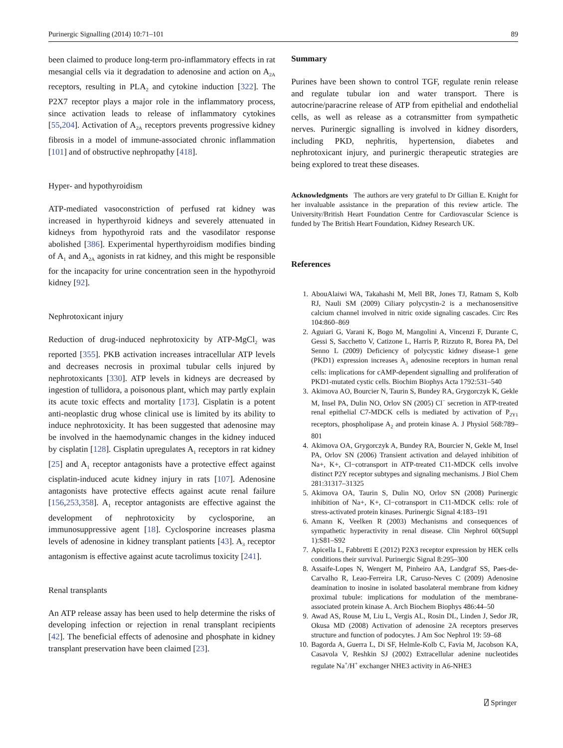Purinergic Signalling (2014) 10:71–101 89
been claimed to produce long-term pro-inflammatory effects in rat mesangial cells via it degradation to adenosine and action on A<sub>2A</sub> receptors, resulting in PLA<sub>2</sub> and cytokine induction [322]. The P2X7 receptor plays a major role in the inflammatory process, since activation leads to release of inflammatory cytokines [55,204]. Activation of A<sub>2A</sub> receptors prevents progressive kidney fibrosis in a model of immune-associated chronic inflammation [101] and of obstructive nephropathy [418].
Hyper- and hypothyroidism
ATP-mediated vasoconstriction of perfused rat kidney was increased in hyperthyroid kidneys and severely attenuated in kidneys from hypothyroid rats and the vasodilator response abolished [386]. Experimental hyperthyroidism modifies binding of A<sub>1</sub> and A<sub>2A</sub> agonists in rat kidney, and this might be responsible for the incapacity for urine concentration seen in the hypothyroid kidney [92].
Nephrotoxicant injury
Reduction of drug-induced nephrotoxicity by ATP-MgCl<sub>2</sub> was reported [355]. PKB activation increases intracellular ATP levels and decreases necrosis in proximal tubular cells injured by nephrotoxicants [330]. ATP levels in kidneys are decreased by ingestion of tullidora, a poisonous plant, which may partly explain its acute toxic effects and mortality [173]. Cisplatin is a potent anti-neoplastic drug whose clinical use is limited by its ability to induce nephrotoxicity. It has been suggested that adenosine may be involved in the haemodynamic changes in the kidney induced by cisplatin [128]. Cisplatin upregulates A<sub>1</sub> receptors in rat kidney [25] and A<sub>1</sub> receptor antagonists have a protective effect against cisplatin-induced acute kidney injury in rats [107]. Adenosine antagonists have protective effects against acute renal failure [156,253,358]. A<sub>1</sub> receptor antagonists are effective against the development of nephrotoxicity by cyclosporine, an immunosuppressive agent [18]. Cyclosporine increases plasma levels of adenosine in kidney transplant patients [43]. A<sub>3</sub> receptor antagonism is effective against acute tacrolimus toxicity [241].
Renal transplants
An ATP release assay has been used to help determine the risks of developing infection or rejection in renal transplant recipients [42]. The beneficial effects of adenosine and phosphate in kidney transplant preservation have been claimed [23].
Summary
Purines have been shown to control TGF, regulate renin release and regulate tubular ion and water transport. There is autocrine/paracrine release of ATP from epithelial and endothelial cells, as well as release as a cotransmitter from sympathetic nerves. Purinergic signalling is involved in kidney disorders, including PKD, nephritis, hypertension, diabetes and nephrotoxicant injury, and purinergic therapeutic strategies are being explored to treat these diseases.
Acknowledgments The authors are very grateful to Dr Gillian E. Knight for her invaluable assistance in the preparation of this review article. The University/British Heart Foundation Centre for Cardiovascular Science is funded by The British Heart Foundation, Kidney Research UK.
References
1. AbouAlaiwi WA, Takahashi M, Mell BR, Jones TJ, Ratnam S, Kolb RJ, Nauli SM (2009) Ciliary polycystin-2 is a mechanosensitive calcium channel involved in nitric oxide signaling cascades. Circ Res 104:860–869
2. Aguiari G, Varani K, Bogo M, Mangolini A, Vincenzi F, Durante C, Gessi S, Sacchetto V, Catizone L, Harris P, Rizzuto R, Borea PA, Del Senno L (2009) Deficiency of polycystic kidney disease-1 gene (PKD1) expression increases A<sub>3</sub> adenosine receptors in human renal cells: implications for cAMP-dependent signalling and proliferation of PKD1-mutated cystic cells. Biochim Biophys Acta 1792:531–540
3. Akimova AO, Bourcier N, Taurin S, Bundey RA, Grygorczyk K, Gekle M, Insel PA, Dulin NO, Orlov SN (2005) Cl<sup>−</sup> secretion in ATP-treated renal epithelial C7-MDCK cells is mediated by activation of P<sub>2Y1</sub> receptors, phospholipase A<sub>2</sub> and protein kinase A. J Physiol 568:789–801
4. Akimova OA, Grygorczyk A, Bundey RA, Bourcier N, Gekle M, Insel PA, Orlov SN (2006) Transient activation and delayed inhibition of Na+, K+, Cl−cotransport in ATP-treated C11-MDCK cells involve distinct P2Y receptor subtypes and signaling mechanisms. J Biol Chem 281:31317–31325
5. Akimova OA, Taurin S, Dulin NO, Orlov SN (2008) Purinergic inhibition of Na+, K+, Cl−cotransport in C11-MDCK cells: role of stress-activated protein kinases. Purinergic Signal 4:183–191
6. Amann K, Veelken R (2003) Mechanisms and consequences of sympathetic hyperactivity in renal disease. Clin Nephrol 60(Suppl 1):S81–S92
7. Apicella L, Fabbretti E (2012) P2X3 receptor expression by HEK cells conditions their survival. Purinergic Signal 8:295–300
8. Assaife-Lopes N, Wengert M, Pinheiro AA, Landgraf SS, Paes-de-Carvalho R, Leao-Ferreira LR, Caruso-Neves C (2009) Adenosine deamination to inosine in isolated basolateral membrane from kidney proximal tubule: implications for modulation of the membrane-associated protein kinase A. Arch Biochem Biophys 486:44–50
9. Awad AS, Rouse M, Liu L, Vergis AL, Rosin DL, Linden J, Sedor JR, Okusa MD (2008) Activation of adenosine 2A receptors preserves structure and function of podocytes. J Am Soc Nephrol 19: 59–68
10. Bagorda A, Guerra L, Di SF, Helmle-Kolb C, Favia M, Jacobson KA, Casavola V, Reshkin SJ (2002) Extracellular adenine nucleotides regulate Na<sup>+</sup>/H<sup>+</sup> exchanger NHE3 activity in A6-NHE3
⍁ Springer